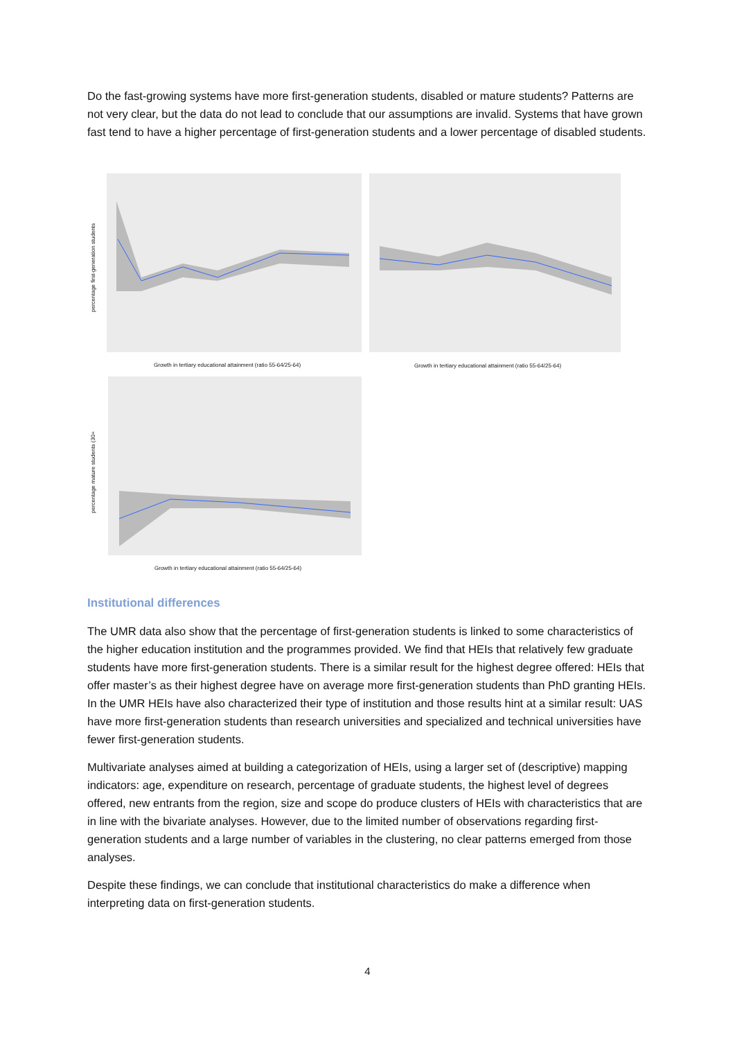Do the fast-growing systems have more first-generation students, disabled or mature students? Patterns are not very clear, but the data do not lead to conclude that our assumptions are invalid. Systems that have grown fast tend to have a higher percentage of first-generation students and a lower percentage of disabled students.
percentage first-generation students
Growth in tertiary educational attainment (ratio 55-64/25-64) Growth in tertiary educational attainment (ratio 55-64/25-64)
percentage mature students (30+
Growth in tertiary educational attainment (ratio 55-64/25-64)
Institutional differences
The UMR data also show that the percentage of first-generation students is linked to some characteristics of the higher education institution and the programmes provided. We find that HEIs that relatively few graduate students have more first-generation students. There is a similar result for the highest degree offered: HEIs that offer master’s as their highest degree have on average more first-generation students than PhD granting HEIs. In the UMR HEIs have also characterized their type of institution and those results hint at a similar result: UAS have more first-generation students than research universities and specialized and technical universities have fewer first-generation students.
Multivariate analyses aimed at building a categorization of HEIs, using a larger set of (descriptive) mapping indicators: age, expenditure on research, percentage of graduate students, the highest level of degrees offered, new entrants from the region, size and scope do produce clusters of HEIs with characteristics that are in line with the bivariate analyses. However, due to the limited number of observations regarding first-generation students and a large number of variables in the clustering, no clear patterns emerged from those analyses.
Despite these findings, we can conclude that institutional characteristics do make a difference when interpreting data on first-generation students.
4